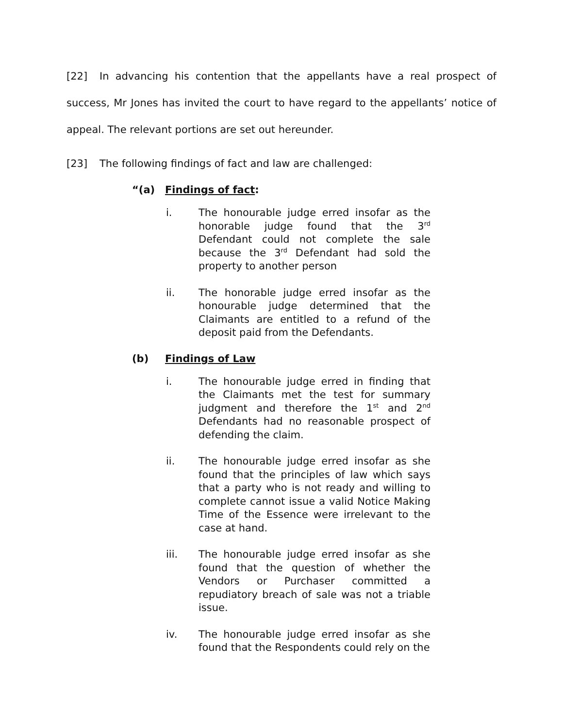[22] In advancing his contention that the appellants have a real prospect of success, Mr Jones has invited the court to have regard to the appellants’ notice of appeal. The relevant portions are set out hereunder.
[23] The following findings of fact and law are challenged:
“(a) Findings of fact:
i. The honourable judge erred insofar as the honorable judge found that the 3<sup>rd</sup> Defendant could not complete the sale because the 3<sup>rd</sup> Defendant had sold the property to another person
ii. The honorable judge erred insofar as the honourable judge determined that the Claimants are entitled to a refund of the deposit paid from the Defendants.
(b) Findings of Law
i. The honourable judge erred in finding that the Claimants met the test for summary judgment and therefore the 1<sup>st</sup> and 2<sup>nd</sup> Defendants had no reasonable prospect of defending the claim.
ii. The honourable judge erred insofar as she found that the principles of law which says that a party who is not ready and willing to complete cannot issue a valid Notice Making Time of the Essence were irrelevant to the case at hand.
iii. The honourable judge erred insofar as she found that the question of whether the Vendors or Purchaser committed a repudiatory breach of sale was not a triable issue.
iv. The honourable judge erred insofar as she found that the Respondents could rely on the